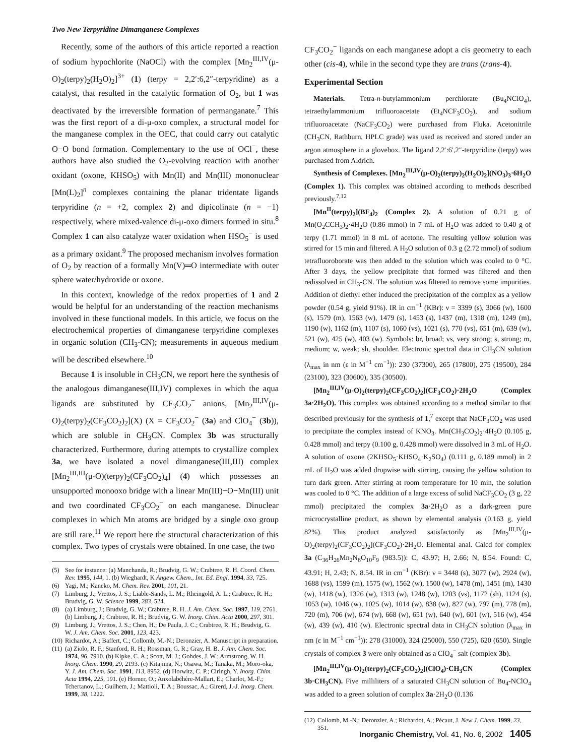Two New Terpyridine Dimanganese Complexes
Recently, some of the authors of this article reported a reaction of sodium hypochlorite (NaOCl) with the complex [Mn<sub>2</sub><sup>III,IV</sup>(μ-O)<sub>2</sub>(terpy)<sub>2</sub>(H<sub>2</sub>O)<sub>2</sub>]<sup>3+</sup> (1) (terpy = 2,2′:6,2″-terpyridine) as a catalyst, that resulted in the catalytic formation of O<sub>2</sub>, but 1 was deactivated by the irreversible formation of permanganate.<sup>7</sup> This was the first report of a di-μ-oxo complex, a structural model for the manganese complex in the OEC, that could carry out catalytic O−O bond formation. Complementary to the use of OCl<sup>−</sup>, these authors have also studied the O<sub>2</sub>-evolving reaction with another oxidant (oxone, KHSO<sub>5</sub>) with Mn(II) and Mn(III) mononuclear [Mn(L)<sub>2</sub>]<sup>n</sup> complexes containing the planar tridentate ligands terpyridine (n = +2, complex 2) and dipicolinate (n = −1) respectively, where mixed-valence di-μ-oxo dimers formed in situ.<sup>8</sup> Complex 1 can also catalyze water oxidation when HSO<sub>5</sub><sup>−</sup> is used as a primary oxidant.<sup>9</sup> The proposed mechanism involves formation of O<sub>2</sub> by reaction of a formally Mn(V)═O intermediate with outer sphere water/hydroxide or oxone.
In this context, knowledge of the redox properties of 1 and 2 would be helpful for an understanding of the reaction mechanisms involved in these functional models. In this article, we focus on the electrochemical properties of dimanganese terpyridine complexes in organic solution (CH<sub>3</sub>-CN); measurements in aqueous medium will be described elsewhere.<sup>10</sup>
Because 1 is insoluble in CH<sub>3</sub>CN, we report here the synthesis of the analogous dimanganese(III,IV) complexes in which the aqua ligands are substituted by CF<sub>3</sub>CO<sub>2</sub><sup>−</sup> anions, [Mn<sub>2</sub><sup>III,IV</sup>(μ-O)<sub>2</sub>(terpy)<sub>2</sub>(CF<sub>3</sub>CO<sub>2</sub>)<sub>2</sub>](X) (X = CF<sub>3</sub>CO<sub>2</sub><sup>−</sup> (3a) and ClO<sub>4</sub><sup>−</sup> (3b)), which are soluble in CH<sub>3</sub>CN. Complex 3b was structurally characterized. Furthermore, during attempts to crystallize complex 3a, we have isolated a novel dimanganese(III,III) complex [Mn<sub>2</sub><sup>III,III</sup>(μ-O)(terpy)<sub>2</sub>(CF<sub>3</sub>CO<sub>2</sub>)<sub>4</sub>] (4) which possesses an unsupported monooxo bridge with a linear Mn(III)−O−Mn(III) unit and two coordinated CF<sub>3</sub>CO<sub>2</sub><sup>−</sup> on each manganese. Dinuclear complexes in which Mn atoms are bridged by a single oxo group are still rare.<sup>11</sup> We report here the structural characterization of this complex. Two types of crystals were obtained. In one case, the two
(5) See for instance: (a) Manchanda, R.; Brudvig, G. W.; Crabtree, R. H. Coord. Chem. Rev. 1995, 144, 1. (b) Wieghardt, K Angew. Chem., Int. Ed. Engl. 1994, 33, 725.
(6) Yagi, M.; Kaneko, M. Chem. Rev. 2001, 101, 21.
(7) Limburg, J.; Vrettos, J. S.; Liable-Sands, L. M.; Rheingold, A. L.; Crabtree, R. H.; Brudvig, G. W. Science 1999, 283, 524.
(8) (a) Limburg, J.; Brudvig, G. W.; Crabtree, R. H. J. Am. Chem. Soc. 1997, 119, 2761. (b) Limburg, J.; Crabtree, R. H.; Brudvig, G. W. Inorg. Chim. Acta 2000, 297, 301.
(9) Limburg, J.; Vrettos, J. S.; Chen, H.; De Paula, J. C.; Crabtree, R. H.; Brudvig, G. W. J. Am. Chem. Soc. 2001, 123, 423.
(10) Richardot, A.; Baffert, C.; Collomb, M.-N.; Deronzier, A. Manuscript in preparation.
(11) (a) Ziolo, R. F.; Stanford, R. H.; Rossman, G. R.; Gray, H. B. J. Am. Chem. Soc. 1974, 96, 7910. (b) Kipke, C. A.; Scott, M. J.; Gohdes, J. W.; Armstrong, W. H. Inorg. Chem. 1990, 29, 2193. (c) Kitajima, N.; Osawa, M.; Tanaka, M.; Moro-oka, Y. J. Am. Chem. Soc. 1991, 113, 8952. (d) Horwitz, C. P.; Ciringh, Y. Inorg. Chim. Acta 1994, 225, 191. (e) Horner, O.; Anxolabéhère-Mallart, E.; Charlot, M.-F.; Tchertanov, L.; Guilhem, J.; Mattioli, T. A.; Boussac, A.; Girerd, J.-J. Inorg. Chem. 1999, 38, 1222.
CF<sub>3</sub>CO<sub>2</sub><sup>−</sup> ligands on each manganese adopt a cis geometry to each other (cis-4), while in the second type they are trans (trans-4).
Experimental Section
Materials. Tetra-n-butylammonium perchlorate (Bu<sub>4</sub>NClO<sub>4</sub>), tetraethylammonium trifluoroacetate (Et<sub>4</sub>NCF<sub>3</sub>CO<sub>2</sub>), and sodium trifluoroacetate (NaCF<sub>3</sub>CO<sub>2</sub>) were purchased from Fluka. Acetonitrile (CH<sub>3</sub>CN, Rathburn, HPLC grade) was used as received and stored under an argon atmosphere in a glovebox. The ligand 2,2′:6′,2″-terpyridine (terpy) was purchased from Aldrich.
Synthesis of Complexes. [Mn<sub>2</sub><sup>III,IV</sup>(μ-O)<sub>2</sub>(terpy)<sub>2</sub>(H<sub>2</sub>O)<sub>2</sub>](NO<sub>3</sub>)<sub>3</sub>·6H<sub>2</sub>O (Complex 1). This complex was obtained according to methods described previously.<sup>7,12</sup>
[Mn<sup>II</sup>(terpy)<sub>2</sub>](BF<sub>4</sub>)<sub>2</sub> (Complex 2). A solution of 0.21 g of Mn(O<sub>2</sub>CCH<sub>3</sub>)<sub>2</sub>·4H<sub>2</sub>O (0.86 mmol) in 7 mL of H<sub>2</sub>O was added to 0.40 g of terpy (1.71 mmol) in 8 mL of acetone. The resulting yellow solution was stirred for 15 min and filtered. A H<sub>2</sub>O solution of 0.3 g (2.72 mmol) of sodium tetrafluoroborate was then added to the solution which was cooled to 0 °C. After 3 days, the yellow precipitate that formed was filtered and then redissolved in CH<sub>3</sub>-CN. The solution was filtered to remove some impurities. Addition of diethyl ether induced the precipitation of the complex as a yellow powder (0.54 g, yield 91%). IR in cm<sup>−1</sup> (KBr): ν = 3399 (s), 3066 (w), 1600 (s), 1579 (m), 1563 (w), 1479 (s), 1453 (s), 1437 (m), 1318 (m), 1249 (m), 1190 (w), 1162 (m), 1107 (s), 1060 (vs), 1021 (s), 770 (vs), 651 (m), 639 (w), 521 (w), 425 (w), 403 (w). Symbols: br, broad; vs, very strong; s, strong; m, medium; w, weak; sh, shoulder. Electronic spectral data in CH<sub>3</sub>CN solution (λ<sub>max</sub> in nm (ε in M<sup>−1</sup> cm<sup>−1</sup>)): 230 (37300), 265 (17800), 275 (19500), 284 (23100), 323 (30600), 335 (30500).
[Mn<sub>2</sub><sup>III,IV</sup>(μ-O)<sub>2</sub>(terpy)<sub>2</sub>(CF<sub>3</sub>CO<sub>2</sub>)<sub>2</sub>](CF<sub>3</sub>CO<sub>2</sub>)·2H<sub>2</sub>O (Complex 3a·2H<sub>2</sub>O). This complex was obtained according to a method similar to that described previously for the synthesis of 1,<sup>7</sup> except that NaCF<sub>3</sub>CO<sub>2</sub> was used to precipitate the complex instead of KNO<sub>3</sub>. Mn(CH<sub>3</sub>CO<sub>2</sub>)<sub>2</sub>·4H<sub>2</sub>O (0.105 g, 0.428 mmol) and terpy (0.100 g, 0.428 mmol) were dissolved in 3 mL of H<sub>2</sub>O. A solution of oxone (2KHSO<sub>5</sub>·KHSO<sub>4</sub>·K<sub>2</sub>SO<sub>4</sub>) (0.111 g, 0.189 mmol) in 2 mL of H<sub>2</sub>O was added dropwise with stirring, causing the yellow solution to turn dark green. After stirring at room temperature for 10 min, the solution was cooled to 0 °C. The addition of a large excess of solid NaCF<sub>3</sub>CO<sub>2</sub> (3 g, 22 mmol) precipitated the complex 3a·2H<sub>2</sub>O as a dark-green pure microcrystalline product, as shown by elemental analysis (0.163 g, yield 82%). This product analyzed satisfactorily as [Mn<sub>2</sub><sup>III,IV</sup>(μ-O)<sub>2</sub>(terpy)<sub>2</sub>(CF<sub>3</sub>CO<sub>2</sub>)<sub>2</sub>](CF<sub>3</sub>CO<sub>2</sub>)·2H<sub>2</sub>O. Elemental anal. Calcd for complex 3a (C<sub>36</sub>H<sub>26</sub>Mn<sub>2</sub>N<sub>6</sub>O<sub>10</sub>F<sub>9</sub> (983.5)): C, 43.97; H, 2.66; N, 8.54. Found: C, 43.91; H, 2.43; N, 8.54. IR in cm<sup>−1</sup> (KBr): ν = 3448 (s), 3077 (w), 2924 (w), 1688 (vs), 1599 (m), 1575 (w), 1562 (w), 1500 (w), 1478 (m), 1451 (m), 1430 (w), 1418 (w), 1326 (w), 1313 (w), 1248 (w), 1203 (vs), 1172 (sh), 1124 (s), 1053 (w), 1046 (w), 1025 (w), 1014 (w), 838 (w), 827 (w), 797 (m), 778 (m), 720 (m), 706 (w), 674 (w), 668 (w), 651 (w), 640 (w), 601 (w), 516 (w), 454 (w), 439 (w), 410 (w). Electronic spectral data in CH<sub>3</sub>CN solution (λ<sub>max</sub> in nm (ε in M<sup>−1</sup> cm<sup>−1</sup>)): 278 (31000), 324 (25000), 550 (725), 620 (650). Single crystals of complex 3 were only obtained as a ClO<sub>4</sub><sup>−</sup> salt (complex 3b).
[Mn<sub>2</sub><sup>III,IV</sup>(μ-O)<sub>2</sub>(terpy)<sub>2</sub>(CF<sub>3</sub>CO<sub>2</sub>)<sub>2</sub>](ClO<sub>4</sub>)·CH<sub>3</sub>CN (Complex 3b·CH<sub>3</sub>CN). Five milliliters of a saturated CH<sub>3</sub>CN solution of Bu<sub>4</sub>-NClO<sub>4</sub> was added to a green solution of complex 3a·2H<sub>2</sub>O (0.136
(12) Collomb, M.-N.; Deronzier, A.; Richardot, A.; Pécaut, J. New J. Chem. 1999, 23, 351.
Inorganic Chemistry, Vol. 41, No. 6, 2002 1405